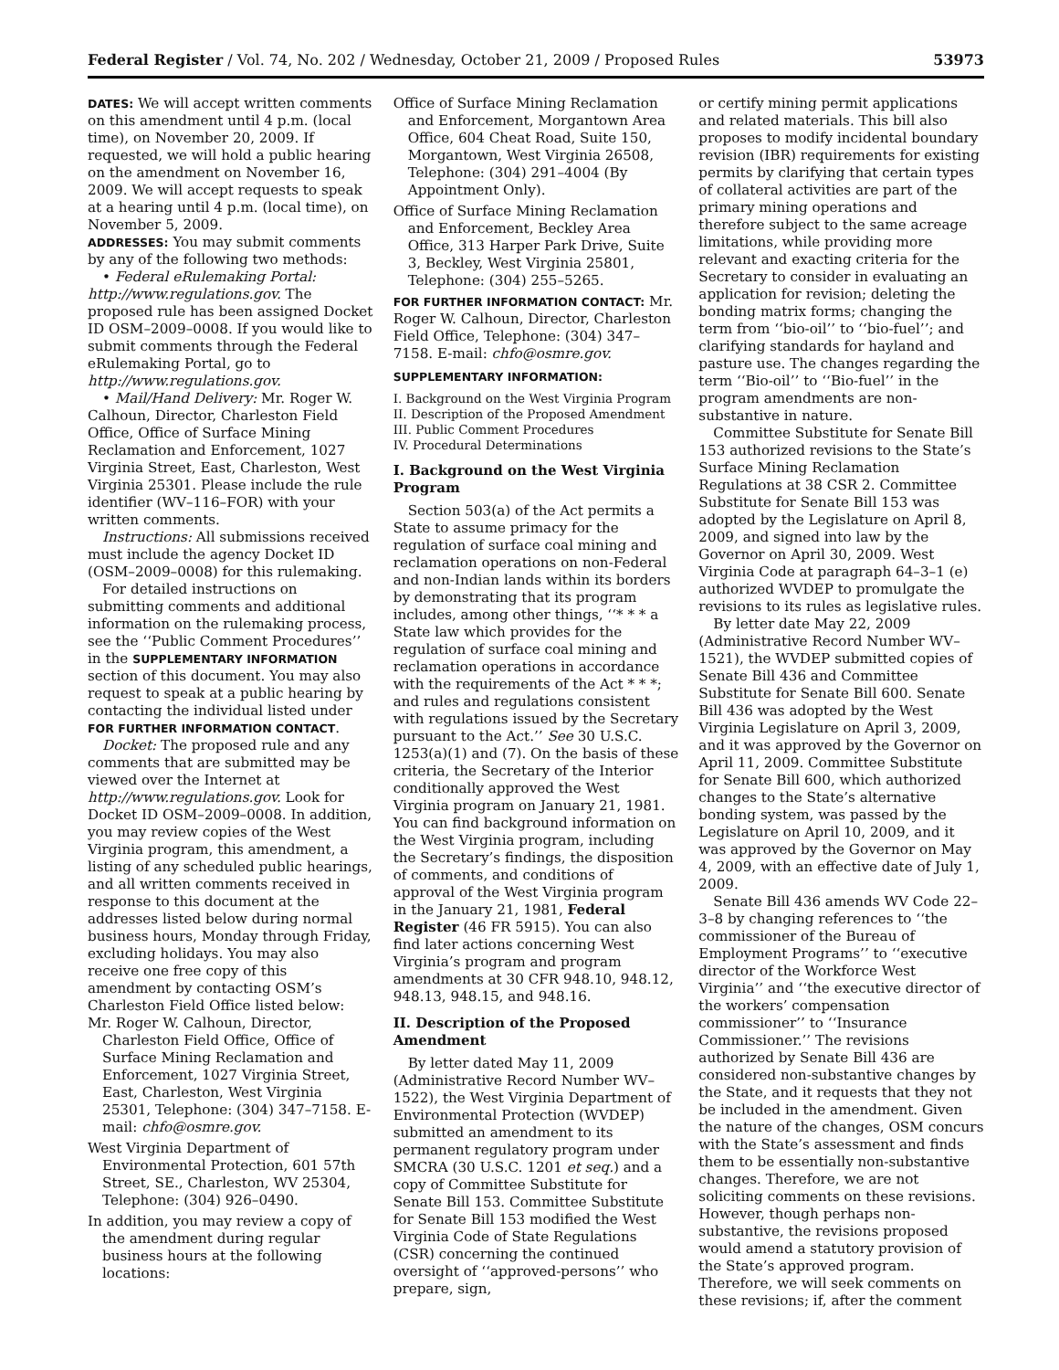Federal Register / Vol. 74, No. 202 / Wednesday, October 21, 2009 / Proposed Rules 53973
DATES: We will accept written comments on this amendment until 4 p.m. (local time), on November 20, 2009. If requested, we will hold a public hearing on the amendment on November 16, 2009. We will accept requests to speak at a hearing until 4 p.m. (local time), on November 5, 2009.
ADDRESSES: You may submit comments by any of the following two methods:
• Federal eRulemaking Portal: http://www.regulations.gov. The proposed rule has been assigned Docket ID OSM–2009–0008. If you would like to submit comments through the Federal eRulemaking Portal, go to http://www.regulations.gov.
• Mail/Hand Delivery: Mr. Roger W. Calhoun, Director, Charleston Field Office, Office of Surface Mining Reclamation and Enforcement, 1027 Virginia Street, East, Charleston, West Virginia 25301. Please include the rule identifier (WV–116–FOR) with your written comments.
Instructions: All submissions received must include the agency Docket ID (OSM–2009–0008) for this rulemaking.
For detailed instructions on submitting comments and additional information on the rulemaking process, see the ‘‘Public Comment Procedures’’ in the SUPPLEMENTARY INFORMATION section of this document. You may also request to speak at a public hearing by contacting the individual listed under FOR FURTHER INFORMATION CONTACT.
Docket: The proposed rule and any comments that are submitted may be viewed over the Internet at http://www.regulations.gov. Look for Docket ID OSM–2009–0008. In addition, you may review copies of the West Virginia program, this amendment, a listing of any scheduled public hearings, and all written comments received in response to this document at the addresses listed below during normal business hours, Monday through Friday, excluding holidays. You may also receive one free copy of this amendment by contacting OSM’s Charleston Field Office listed below:
Mr. Roger W. Calhoun, Director, Charleston Field Office, Office of Surface Mining Reclamation and Enforcement, 1027 Virginia Street, East, Charleston, West Virginia 25301, Telephone: (304) 347–7158. E-mail: chfo@osmre.gov.
West Virginia Department of Environmental Protection, 601 57th Street, SE., Charleston, WV 25304, Telephone: (304) 926–0490.
In addition, you may review a copy of the amendment during regular business hours at the following locations:
Office of Surface Mining Reclamation and Enforcement, Morgantown Area Office, 604 Cheat Road, Suite 150, Morgantown, West Virginia 26508, Telephone: (304) 291–4004 (By Appointment Only).
Office of Surface Mining Reclamation and Enforcement, Beckley Area Office, 313 Harper Park Drive, Suite 3, Beckley, West Virginia 25801, Telephone: (304) 255–5265.
FOR FURTHER INFORMATION CONTACT: Mr. Roger W. Calhoun, Director, Charleston Field Office, Telephone: (304) 347–7158. E-mail: chfo@osmre.gov.
SUPPLEMENTARY INFORMATION:
I. Background on the West Virginia Program
II. Description of the Proposed Amendment
III. Public Comment Procedures
IV. Procedural Determinations
I. Background on the West Virginia Program
Section 503(a) of the Act permits a State to assume primacy for the regulation of surface coal mining and reclamation operations on non-Federal and non-Indian lands within its borders by demonstrating that its program includes, among other things, ‘‘* * * a State law which provides for the regulation of surface coal mining and reclamation operations in accordance with the requirements of the Act * * *; and rules and regulations consistent with regulations issued by the Secretary pursuant to the Act.’’ See 30 U.S.C. 1253(a)(1) and (7). On the basis of these criteria, the Secretary of the Interior conditionally approved the West Virginia program on January 21, 1981. You can find background information on the West Virginia program, including the Secretary’s findings, the disposition of comments, and conditions of approval of the West Virginia program in the January 21, 1981, Federal Register (46 FR 5915). You can also find later actions concerning West Virginia’s program and program amendments at 30 CFR 948.10, 948.12, 948.13, 948.15, and 948.16.
II. Description of the Proposed Amendment
By letter dated May 11, 2009 (Administrative Record Number WV–1522), the West Virginia Department of Environmental Protection (WVDEP) submitted an amendment to its permanent regulatory program under SMCRA (30 U.S.C. 1201 et seq.) and a copy of Committee Substitute for Senate Bill 153. Committee Substitute for Senate Bill 153 modified the West Virginia Code of State Regulations (CSR) concerning the continued oversight of ‘‘approved-persons’’ who prepare, sign,
or certify mining permit applications and related materials. This bill also proposes to modify incidental boundary revision (IBR) requirements for existing permits by clarifying that certain types of collateral activities are part of the primary mining operations and therefore subject to the same acreage limitations, while providing more relevant and exacting criteria for the Secretary to consider in evaluating an application for revision; deleting the bonding matrix forms; changing the term from ‘‘bio-oil’’ to ‘‘bio-fuel’’; and clarifying standards for hayland and pasture use. The changes regarding the term ‘‘Bio-oil’’ to ‘‘Bio-fuel’’ in the program amendments are non-substantive in nature.
Committee Substitute for Senate Bill 153 authorized revisions to the State’s Surface Mining Reclamation Regulations at 38 CSR 2. Committee Substitute for Senate Bill 153 was adopted by the Legislature on April 8, 2009, and signed into law by the Governor on April 30, 2009. West Virginia Code at paragraph 64–3–1 (e) authorized WVDEP to promulgate the revisions to its rules as legislative rules.
By letter date May 22, 2009 (Administrative Record Number WV–1521), the WVDEP submitted copies of Senate Bill 436 and Committee Substitute for Senate Bill 600. Senate Bill 436 was adopted by the West Virginia Legislature on April 3, 2009, and it was approved by the Governor on April 11, 2009. Committee Substitute for Senate Bill 600, which authorized changes to the State’s alternative bonding system, was passed by the Legislature on April 10, 2009, and it was approved by the Governor on May 4, 2009, with an effective date of July 1, 2009.
Senate Bill 436 amends WV Code 22–3–8 by changing references to ‘‘the commissioner of the Bureau of Employment Programs’’ to ‘‘executive director of the Workforce West Virginia’’ and ‘‘the executive director of the workers’ compensation commissioner’’ to ‘‘Insurance Commissioner.’’ The revisions authorized by Senate Bill 436 are considered non-substantive changes by the State, and it requests that they not be included in the amendment. Given the nature of the changes, OSM concurs with the State’s assessment and finds them to be essentially non-substantive changes. Therefore, we are not soliciting comments on these revisions. However, though perhaps non-substantive, the revisions proposed would amend a statutory provision of the State’s approved program. Therefore, we will seek comments on these revisions; if, after the comment